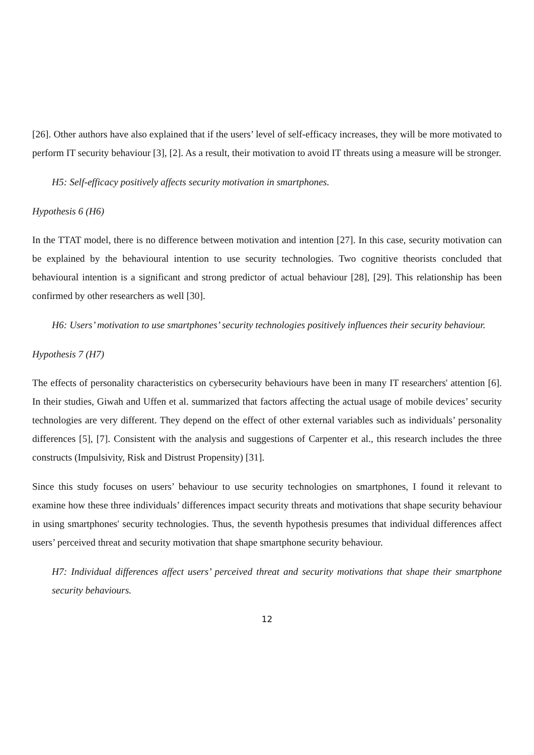[26]. Other authors have also explained that if the users’ level of self-efficacy increases, they will be more motivated to perform IT security behaviour [3], [2]. As a result, their motivation to avoid IT threats using a measure will be stronger.
H5: Self-efficacy positively affects security motivation in smartphones.
Hypothesis 6 (H6)
In the TTAT model, there is no difference between motivation and intention [27]. In this case, security motivation can be explained by the behavioural intention to use security technologies. Two cognitive theorists concluded that behavioural intention is a significant and strong predictor of actual behaviour [28], [29]. This relationship has been confirmed by other researchers as well [30].
H6: Users’ motivation to use smartphones’ security technologies positively influences their security behaviour.
Hypothesis 7 (H7)
The effects of personality characteristics on cybersecurity behaviours have been in many IT researchers' attention [6]. In their studies, Giwah and Uffen et al. summarized that factors affecting the actual usage of mobile devices’ security technologies are very different. They depend on the effect of other external variables such as individuals’ personality differences [5], [7]. Consistent with the analysis and suggestions of Carpenter et al., this research includes the three constructs (Impulsivity, Risk and Distrust Propensity) [31].
Since this study focuses on users’ behaviour to use security technologies on smartphones, I found it relevant to examine how these three individuals’ differences impact security threats and motivations that shape security behaviour in using smartphones' security technologies. Thus, the seventh hypothesis presumes that individual differences affect users’ perceived threat and security motivation that shape smartphone security behaviour.
H7: Individual differences affect users’ perceived threat and security motivations that shape their smartphone security behaviours.
12